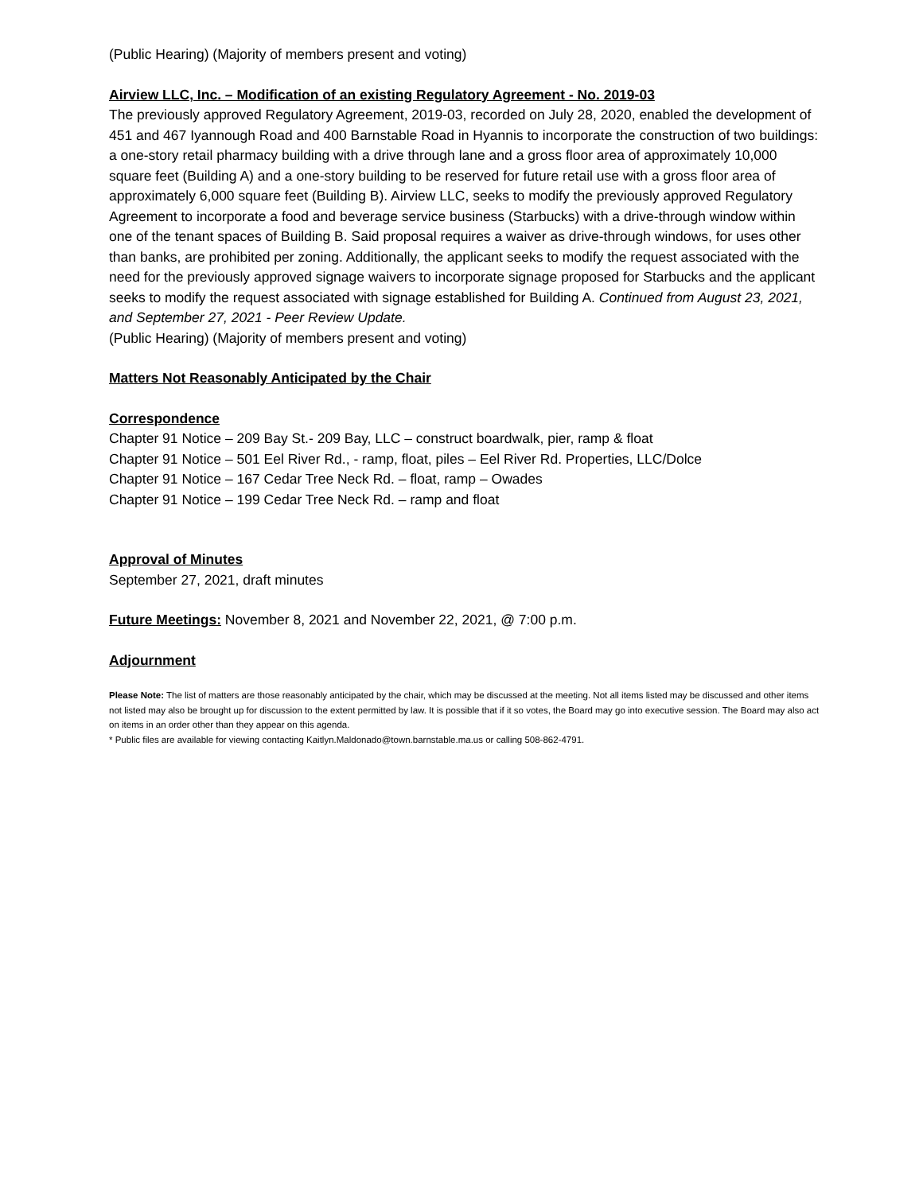(Public Hearing) (Majority of members present and voting)
Airview LLC, Inc. – Modification of an existing Regulatory Agreement - No. 2019-03
The previously approved Regulatory Agreement, 2019-03, recorded on July 28, 2020, enabled the development of 451 and 467 Iyannough Road and 400 Barnstable Road in Hyannis to incorporate the construction of two buildings: a one-story retail pharmacy building with a drive through lane and a gross floor area of approximately 10,000 square feet (Building A) and a one-story building to be reserved for future retail use with a gross floor area of approximately 6,000 square feet (Building B). Airview LLC, seeks to modify the previously approved Regulatory Agreement to incorporate a food and beverage service business (Starbucks) with a drive-through window within one of the tenant spaces of Building B. Said proposal requires a waiver as drive-through windows, for uses other than banks, are prohibited per zoning. Additionally, the applicant seeks to modify the request associated with the need for the previously approved signage waivers to incorporate signage proposed for Starbucks and the applicant seeks to modify the request associated with signage established for Building A. Continued from August 23, 2021, and September 27, 2021 - Peer Review Update.
(Public Hearing) (Majority of members present and voting)
Matters Not Reasonably Anticipated by the Chair
Correspondence
Chapter 91 Notice – 209 Bay St.- 209 Bay, LLC – construct boardwalk, pier, ramp & float
Chapter 91 Notice – 501 Eel River Rd., - ramp, float, piles – Eel River Rd. Properties, LLC/Dolce
Chapter 91 Notice – 167 Cedar Tree Neck Rd. – float, ramp – Owades
Chapter 91 Notice – 199 Cedar Tree Neck Rd. – ramp and float
Approval of Minutes
September 27, 2021, draft minutes
Future Meetings: November 8, 2021 and November 22, 2021, @ 7:00 p.m.
Adjournment
Please Note: The list of matters are those reasonably anticipated by the chair, which may be discussed at the meeting. Not all items listed may be discussed and other items not listed may also be brought up for discussion to the extent permitted by law. It is possible that if it so votes, the Board may go into executive session. The Board may also act on items in an order other than they appear on this agenda.
* Public files are available for viewing contacting Kaitlyn.Maldonado@town.barnstable.ma.us or calling 508-862-4791.